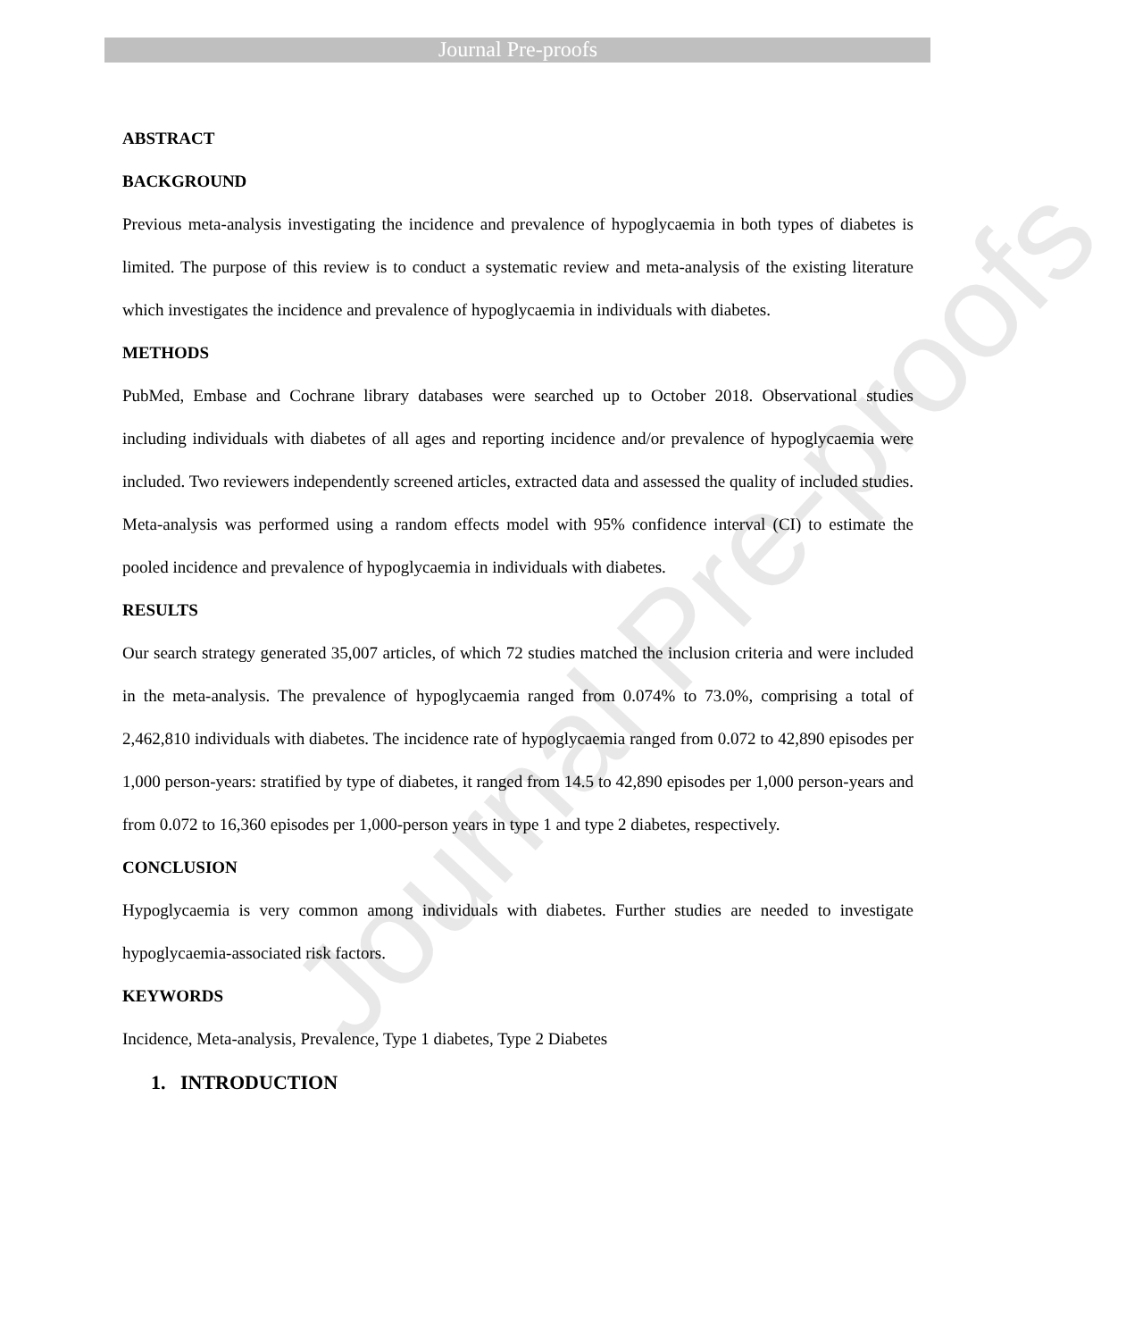Journal Pre-proofs
Journal Pre-proofs
ABSTRACT
BACKGROUND
Previous meta-analysis investigating the incidence and prevalence of hypoglycaemia in both types of diabetes is limited. The purpose of this review is to conduct a systematic review and meta-analysis of the existing literature which investigates the incidence and prevalence of hypoglycaemia in individuals with diabetes.
METHODS
PubMed, Embase and Cochrane library databases were searched up to October 2018. Observational studies including individuals with diabetes of all ages and reporting incidence and/or prevalence of hypoglycaemia were included. Two reviewers independently screened articles, extracted data and assessed the quality of included studies. Meta-analysis was performed using a random effects model with 95% confidence interval (CI) to estimate the pooled incidence and prevalence of hypoglycaemia in individuals with diabetes.
RESULTS
Our search strategy generated 35,007 articles, of which 72 studies matched the inclusion criteria and were included in the meta-analysis. The prevalence of hypoglycaemia ranged from 0.074% to 73.0%, comprising a total of 2,462,810 individuals with diabetes. The incidence rate of hypoglycaemia ranged from 0.072 to 42,890 episodes per 1,000 person-years: stratified by type of diabetes, it ranged from 14.5 to 42,890 episodes per 1,000 person-years and from 0.072 to 16,360 episodes per 1,000-person years in type 1 and type 2 diabetes, respectively.
CONCLUSION
Hypoglycaemia is very common among individuals with diabetes. Further studies are needed to investigate hypoglycaemia-associated risk factors.
KEYWORDS
Incidence, Meta-analysis, Prevalence, Type 1 diabetes, Type 2 Diabetes
1. INTRODUCTION